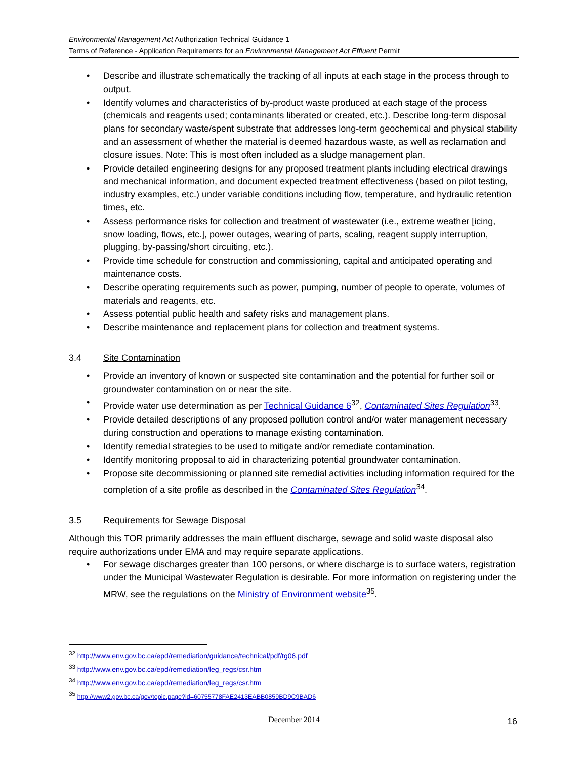Environmental Management Act Authorization Technical Guidance 1
Terms of Reference - Application Requirements for an Environmental Management Act Effluent Permit
• Describe and illustrate schematically the tracking of all inputs at each stage in the process through to output.
• Identify volumes and characteristics of by-product waste produced at each stage of the process (chemicals and reagents used; contaminants liberated or created, etc.). Describe long-term disposal plans for secondary waste/spent substrate that addresses long-term geochemical and physical stability and an assessment of whether the material is deemed hazardous waste, as well as reclamation and closure issues. Note: This is most often included as a sludge management plan.
• Provide detailed engineering designs for any proposed treatment plants including electrical drawings and mechanical information, and document expected treatment effectiveness (based on pilot testing, industry examples, etc.) under variable conditions including flow, temperature, and hydraulic retention times, etc.
• Assess performance risks for collection and treatment of wastewater (i.e., extreme weather [icing, snow loading, flows, etc.], power outages, wearing of parts, scaling, reagent supply interruption, plugging, by-passing/short circuiting, etc.).
• Provide time schedule for construction and commissioning, capital and anticipated operating and maintenance costs.
• Describe operating requirements such as power, pumping, number of people to operate, volumes of materials and reagents, etc.
• Assess potential public health and safety risks and management plans.
• Describe maintenance and replacement plans for collection and treatment systems.
3.4 Site Contamination
• Provide an inventory of known or suspected site contamination and the potential for further soil or groundwater contamination on or near the site.
• Provide water use determination as per Technical Guidance 6<sup>32</sup>, Contaminated Sites Regulation<sup>33</sup>.
• Provide detailed descriptions of any proposed pollution control and/or water management necessary during construction and operations to manage existing contamination.
• Identify remedial strategies to be used to mitigate and/or remediate contamination.
• Identify monitoring proposal to aid in characterizing potential groundwater contamination.
• Propose site decommissioning or planned site remedial activities including information required for the completion of a site profile as described in the Contaminated Sites Regulation<sup>34</sup>.
3.5 Requirements for Sewage Disposal
Although this TOR primarily addresses the main effluent discharge, sewage and solid waste disposal also require authorizations under EMA and may require separate applications.
• For sewage discharges greater than 100 persons, or where discharge is to surface waters, registration under the Municipal Wastewater Regulation is desirable. For more information on registering under the MRW, see the regulations on the Ministry of Environment website<sup>35</sup>.
<sup>32</sup> http://www.env.gov.bc.ca/epd/remediation/guidance/technical/pdf/tg06.pdf
<sup>33</sup> http://www.env.gov.bc.ca/epd/remediation/leg_regs/csr.htm
<sup>34</sup> http://www.env.gov.bc.ca/epd/remediation/leg_regs/csr.htm
<sup>35</sup> http://www2.gov.bc.ca/gov/topic.page?id=60755778FAE2413EABB0859BD9C9BAD6
December 2014
16